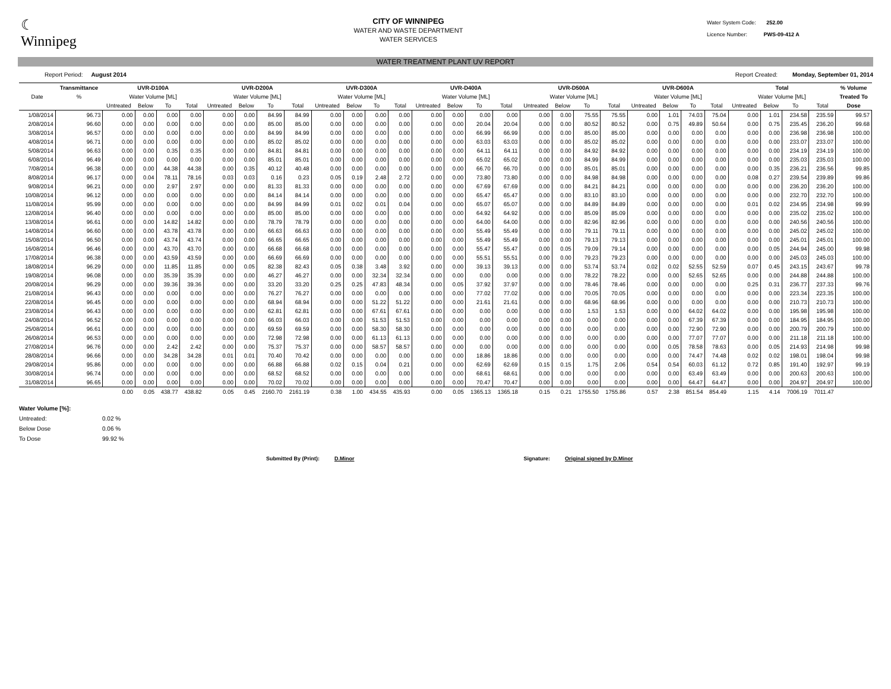☾
Winnipeg
CITY OF WINNIPEG
WATER AND WASTE DEPARTMENT
WATER SERVICES
Water System Code: 252.00
Licence Number: PWS-09-412 A
WATER TREATMENT PLANT UV REPORT
Report Period: August 2014 Report Created: Monday, September 01, 2014
| | Transmittance | UVR-D100A | | | | UVR-D200A | | | | UVR-D300A | | | | UVR-D400A | | | | UVR-D500A | | | | UVR-D600A | | | | Total | | | | % Volume |
| --- | --- | --- | --- | --- | --- | --- | --- | --- | --- | --- | --- | --- | --- | --- | --- | --- | --- | --- | --- | --- | --- | --- | --- | --- | --- | --- | --- | --- | --- | --- |
| Date | % | Water Volume [ML] | | | | Water Volume [ML] | | | | Water Volume [ML] | | | | Water Volume [ML] | | | | Water Volume [ML] | | | | Water Volume [ML] | | | | Water Volume [ML] | | | | Treated To |
| | | Untreated | Below | To | Total | Untreated | Below | To | Total | Untreated | Below | To | Total | Untreated | Below | To | Total | Untreated | Below | To | Total | Untreated | Below | To | Total | Untreated | Below | To | Total | Dose |
| 1/08/2014 | 96.73 | 0.00 | 0.00 | 0.00 | 0.00 | 0.00 | 0.00 | 84.99 | 84.99 | 0.00 | 0.00 | 0.00 | 0.00 | 0.00 | 0.00 | 0.00 | 0.00 | 0.00 | 0.00 | 75.55 | 75.55 | 0.00 | 1.01 | 74.03 | 75.04 | 0.00 | 1.01 | 234.58 | 235.59 | 99.57 |
| 2/08/2014 | 96.60 | 0.00 | 0.00 | 0.00 | 0.00 | 0.00 | 0.00 | 85.00 | 85.00 | 0.00 | 0.00 | 0.00 | 0.00 | 0.00 | 0.00 | 20.04 | 20.04 | 0.00 | 0.00 | 80.52 | 80.52 | 0.00 | 0.75 | 49.89 | 50.64 | 0.00 | 0.75 | 235.45 | 236.20 | 99.68 |
| 3/08/2014 | 96.57 | 0.00 | 0.00 | 0.00 | 0.00 | 0.00 | 0.00 | 84.99 | 84.99 | 0.00 | 0.00 | 0.00 | 0.00 | 0.00 | 0.00 | 66.99 | 66.99 | 0.00 | 0.00 | 85.00 | 85.00 | 0.00 | 0.00 | 0.00 | 0.00 | 0.00 | 0.00 | 236.98 | 236.98 | 100.00 |
| 4/08/2014 | 96.71 | 0.00 | 0.00 | 0.00 | 0.00 | 0.00 | 0.00 | 85.02 | 85.02 | 0.00 | 0.00 | 0.00 | 0.00 | 0.00 | 0.00 | 63.03 | 63.03 | 0.00 | 0.00 | 85.02 | 85.02 | 0.00 | 0.00 | 0.00 | 0.00 | 0.00 | 0.00 | 233.07 | 233.07 | 100.00 |
| 5/08/2014 | 96.63 | 0.00 | 0.00 | 0.35 | 0.35 | 0.00 | 0.00 | 84.81 | 84.81 | 0.00 | 0.00 | 0.00 | 0.00 | 0.00 | 0.00 | 64.11 | 64.11 | 0.00 | 0.00 | 84.92 | 84.92 | 0.00 | 0.00 | 0.00 | 0.00 | 0.00 | 0.00 | 234.19 | 234.19 | 100.00 |
| 6/08/2014 | 96.49 | 0.00 | 0.00 | 0.00 | 0.00 | 0.00 | 0.00 | 85.01 | 85.01 | 0.00 | 0.00 | 0.00 | 0.00 | 0.00 | 0.00 | 65.02 | 65.02 | 0.00 | 0.00 | 84.99 | 84.99 | 0.00 | 0.00 | 0.00 | 0.00 | 0.00 | 0.00 | 235.03 | 235.03 | 100.00 |
| 7/08/2014 | 96.38 | 0.00 | 0.00 | 44.38 | 44.38 | 0.00 | 0.35 | 40.12 | 40.48 | 0.00 | 0.00 | 0.00 | 0.00 | 0.00 | 0.00 | 66.70 | 66.70 | 0.00 | 0.00 | 85.01 | 85.01 | 0.00 | 0.00 | 0.00 | 0.00 | 0.00 | 0.35 | 236.21 | 236.56 | 99.85 |
| 8/08/2014 | 96.17 | 0.00 | 0.04 | 78.11 | 78.16 | 0.03 | 0.03 | 0.16 | 0.23 | 0.05 | 0.19 | 2.48 | 2.72 | 0.00 | 0.00 | 73.80 | 73.80 | 0.00 | 0.00 | 84.98 | 84.98 | 0.00 | 0.00 | 0.00 | 0.00 | 0.08 | 0.27 | 239.54 | 239.89 | 99.86 |
| 9/08/2014 | 96.21 | 0.00 | 0.00 | 2.97 | 2.97 | 0.00 | 0.00 | 81.33 | 81.33 | 0.00 | 0.00 | 0.00 | 0.00 | 0.00 | 0.00 | 67.69 | 67.69 | 0.00 | 0.00 | 84.21 | 84.21 | 0.00 | 0.00 | 0.00 | 0.00 | 0.00 | 0.00 | 236.20 | 236.20 | 100.00 |
| 10/08/2014 | 96.12 | 0.00 | 0.00 | 0.00 | 0.00 | 0.00 | 0.00 | 84.14 | 84.14 | 0.00 | 0.00 | 0.00 | 0.00 | 0.00 | 0.00 | 65.47 | 65.47 | 0.00 | 0.00 | 83.10 | 83.10 | 0.00 | 0.00 | 0.00 | 0.00 | 0.00 | 0.00 | 232.70 | 232.70 | 100.00 |
| 11/08/2014 | 95.99 | 0.00 | 0.00 | 0.00 | 0.00 | 0.00 | 0.00 | 84.99 | 84.99 | 0.01 | 0.02 | 0.01 | 0.04 | 0.00 | 0.00 | 65.07 | 65.07 | 0.00 | 0.00 | 84.89 | 84.89 | 0.00 | 0.00 | 0.00 | 0.00 | 0.01 | 0.02 | 234.95 | 234.98 | 99.99 |
| 12/08/2014 | 96.40 | 0.00 | 0.00 | 0.00 | 0.00 | 0.00 | 0.00 | 85.00 | 85.00 | 0.00 | 0.00 | 0.00 | 0.00 | 0.00 | 0.00 | 64.92 | 64.92 | 0.00 | 0.00 | 85.09 | 85.09 | 0.00 | 0.00 | 0.00 | 0.00 | 0.00 | 0.00 | 235.02 | 235.02 | 100.00 |
| 13/08/2014 | 96.61 | 0.00 | 0.00 | 14.82 | 14.82 | 0.00 | 0.00 | 78.79 | 78.79 | 0.00 | 0.00 | 0.00 | 0.00 | 0.00 | 0.00 | 64.00 | 64.00 | 0.00 | 0.00 | 82.96 | 82.96 | 0.00 | 0.00 | 0.00 | 0.00 | 0.00 | 0.00 | 240.56 | 240.56 | 100.00 |
| 14/08/2014 | 96.60 | 0.00 | 0.00 | 43.78 | 43.78 | 0.00 | 0.00 | 66.63 | 66.63 | 0.00 | 0.00 | 0.00 | 0.00 | 0.00 | 0.00 | 55.49 | 55.49 | 0.00 | 0.00 | 79.11 | 79.11 | 0.00 | 0.00 | 0.00 | 0.00 | 0.00 | 0.00 | 245.02 | 245.02 | 100.00 |
| 15/08/2014 | 96.50 | 0.00 | 0.00 | 43.74 | 43.74 | 0.00 | 0.00 | 66.65 | 66.65 | 0.00 | 0.00 | 0.00 | 0.00 | 0.00 | 0.00 | 55.49 | 55.49 | 0.00 | 0.00 | 79.13 | 79.13 | 0.00 | 0.00 | 0.00 | 0.00 | 0.00 | 0.00 | 245.01 | 245.01 | 100.00 |
| 16/08/2014 | 96.46 | 0.00 | 0.00 | 43.70 | 43.70 | 0.00 | 0.00 | 66.68 | 66.68 | 0.00 | 0.00 | 0.00 | 0.00 | 0.00 | 0.00 | 55.47 | 55.47 | 0.00 | 0.05 | 79.09 | 79.14 | 0.00 | 0.00 | 0.00 | 0.00 | 0.00 | 0.05 | 244.94 | 245.00 | 99.98 |
| 17/08/2014 | 96.38 | 0.00 | 0.00 | 43.59 | 43.59 | 0.00 | 0.00 | 66.69 | 66.69 | 0.00 | 0.00 | 0.00 | 0.00 | 0.00 | 0.00 | 55.51 | 55.51 | 0.00 | 0.00 | 79.23 | 79.23 | 0.00 | 0.00 | 0.00 | 0.00 | 0.00 | 0.00 | 245.03 | 245.03 | 100.00 |
| 18/08/2014 | 96.29 | 0.00 | 0.00 | 11.85 | 11.85 | 0.00 | 0.05 | 82.38 | 82.43 | 0.05 | 0.38 | 3.48 | 3.92 | 0.00 | 0.00 | 39.13 | 39.13 | 0.00 | 0.00 | 53.74 | 53.74 | 0.02 | 0.02 | 52.55 | 52.59 | 0.07 | 0.45 | 243.15 | 243.67 | 99.78 |
| 19/08/2014 | 96.08 | 0.00 | 0.00 | 35.39 | 35.39 | 0.00 | 0.00 | 46.27 | 46.27 | 0.00 | 0.00 | 32.34 | 32.34 | 0.00 | 0.00 | 0.00 | 0.00 | 0.00 | 0.00 | 78.22 | 78.22 | 0.00 | 0.00 | 52.65 | 52.65 | 0.00 | 0.00 | 244.88 | 244.88 | 100.00 |
| 20/08/2014 | 96.29 | 0.00 | 0.00 | 39.36 | 39.36 | 0.00 | 0.00 | 33.20 | 33.20 | 0.25 | 0.25 | 47.83 | 48.34 | 0.00 | 0.05 | 37.92 | 37.97 | 0.00 | 0.00 | 78.46 | 78.46 | 0.00 | 0.00 | 0.00 | 0.00 | 0.25 | 0.31 | 236.77 | 237.33 | 99.76 |
| 21/08/2014 | 96.43 | 0.00 | 0.00 | 0.00 | 0.00 | 0.00 | 0.00 | 76.27 | 76.27 | 0.00 | 0.00 | 0.00 | 0.00 | 0.00 | 0.00 | 77.02 | 77.02 | 0.00 | 0.00 | 70.05 | 70.05 | 0.00 | 0.00 | 0.00 | 0.00 | 0.00 | 0.00 | 223.34 | 223.35 | 100.00 |
| 22/08/2014 | 96.45 | 0.00 | 0.00 | 0.00 | 0.00 | 0.00 | 0.00 | 68.94 | 68.94 | 0.00 | 0.00 | 51.22 | 51.22 | 0.00 | 0.00 | 21.61 | 21.61 | 0.00 | 0.00 | 68.96 | 68.96 | 0.00 | 0.00 | 0.00 | 0.00 | 0.00 | 0.00 | 210.73 | 210.73 | 100.00 |
| 23/08/2014 | 96.43 | 0.00 | 0.00 | 0.00 | 0.00 | 0.00 | 0.00 | 62.81 | 62.81 | 0.00 | 0.00 | 67.61 | 67.61 | 0.00 | 0.00 | 0.00 | 0.00 | 0.00 | 0.00 | 1.53 | 1.53 | 0.00 | 0.00 | 64.02 | 64.02 | 0.00 | 0.00 | 195.98 | 195.98 | 100.00 |
| 24/08/2014 | 96.52 | 0.00 | 0.00 | 0.00 | 0.00 | 0.00 | 0.00 | 66.03 | 66.03 | 0.00 | 0.00 | 51.53 | 51.53 | 0.00 | 0.00 | 0.00 | 0.00 | 0.00 | 0.00 | 0.00 | 0.00 | 0.00 | 0.00 | 67.39 | 67.39 | 0.00 | 0.00 | 184.95 | 184.95 | 100.00 |
| 25/08/2014 | 96.61 | 0.00 | 0.00 | 0.00 | 0.00 | 0.00 | 0.00 | 69.59 | 69.59 | 0.00 | 0.00 | 58.30 | 58.30 | 0.00 | 0.00 | 0.00 | 0.00 | 0.00 | 0.00 | 0.00 | 0.00 | 0.00 | 0.00 | 72.90 | 72.90 | 0.00 | 0.00 | 200.79 | 200.79 | 100.00 |
| 26/08/2014 | 96.53 | 0.00 | 0.00 | 0.00 | 0.00 | 0.00 | 0.00 | 72.98 | 72.98 | 0.00 | 0.00 | 61.13 | 61.13 | 0.00 | 0.00 | 0.00 | 0.00 | 0.00 | 0.00 | 0.00 | 0.00 | 0.00 | 0.00 | 77.07 | 77.07 | 0.00 | 0.00 | 211.18 | 211.18 | 100.00 |
| 27/08/2014 | 96.76 | 0.00 | 0.00 | 2.42 | 2.42 | 0.00 | 0.00 | 75.37 | 75.37 | 0.00 | 0.00 | 58.57 | 58.57 | 0.00 | 0.00 | 0.00 | 0.00 | 0.00 | 0.00 | 0.00 | 0.00 | 0.00 | 0.05 | 78.58 | 78.63 | 0.00 | 0.05 | 214.93 | 214.98 | 99.98 |
| 28/08/2014 | 96.66 | 0.00 | 0.00 | 34.28 | 34.28 | 0.01 | 0.01 | 70.40 | 70.42 | 0.00 | 0.00 | 0.00 | 0.00 | 0.00 | 0.00 | 18.86 | 18.86 | 0.00 | 0.00 | 0.00 | 0.00 | 0.00 | 0.00 | 74.47 | 74.48 | 0.02 | 0.02 | 198.01 | 198.04 | 99.98 |
| 29/08/2014 | 95.86 | 0.00 | 0.00 | 0.00 | 0.00 | 0.00 | 0.00 | 66.88 | 66.88 | 0.02 | 0.15 | 0.04 | 0.21 | 0.00 | 0.00 | 62.69 | 62.69 | 0.15 | 0.15 | 1.75 | 2.06 | 0.54 | 0.54 | 60.03 | 61.12 | 0.72 | 0.85 | 191.40 | 192.97 | 99.19 |
| 30/08/2014 | 96.74 | 0.00 | 0.00 | 0.00 | 0.00 | 0.00 | 0.00 | 68.52 | 68.52 | 0.00 | 0.00 | 0.00 | 0.00 | 0.00 | 0.00 | 68.61 | 68.61 | 0.00 | 0.00 | 0.00 | 0.00 | 0.00 | 0.00 | 63.49 | 63.49 | 0.00 | 0.00 | 200.63 | 200.63 | 100.00 |
| 31/08/2014 | 96.65 | 0.00 | 0.00 | 0.00 | 0.00 | 0.00 | 0.00 | 70.02 | 70.02 | 0.00 | 0.00 | 0.00 | 0.00 | 0.00 | 0.00 | 70.47 | 70.47 | 0.00 | 0.00 | 0.00 | 0.00 | 0.00 | 0.00 | 64.47 | 64.47 | 0.00 | 0.00 | 204.97 | 204.97 | 100.00 |
| | | 0.00 | 0.05 | 438.77 | 438.82 | 0.05 | 0.45 | 2160.70 | 2161.19 | 0.38 | 1.00 | 434.55 | 435.93 | 0.00 | 0.05 | 1365.13 | 1365.18 | 0.15 | 0.21 | 1755.50 | 1755.86 | 0.57 | 2.38 | 851.54 | 854.49 | 1.15 | 4.14 | 7006.19 | 7011.47 | |
Water Volume [%]:
Untreated: 0.02 %
Below Dose 0.06 %
To Dose 99.92 %
Submitted By (Print): D.Minor Signature: Original signed by D.Minor